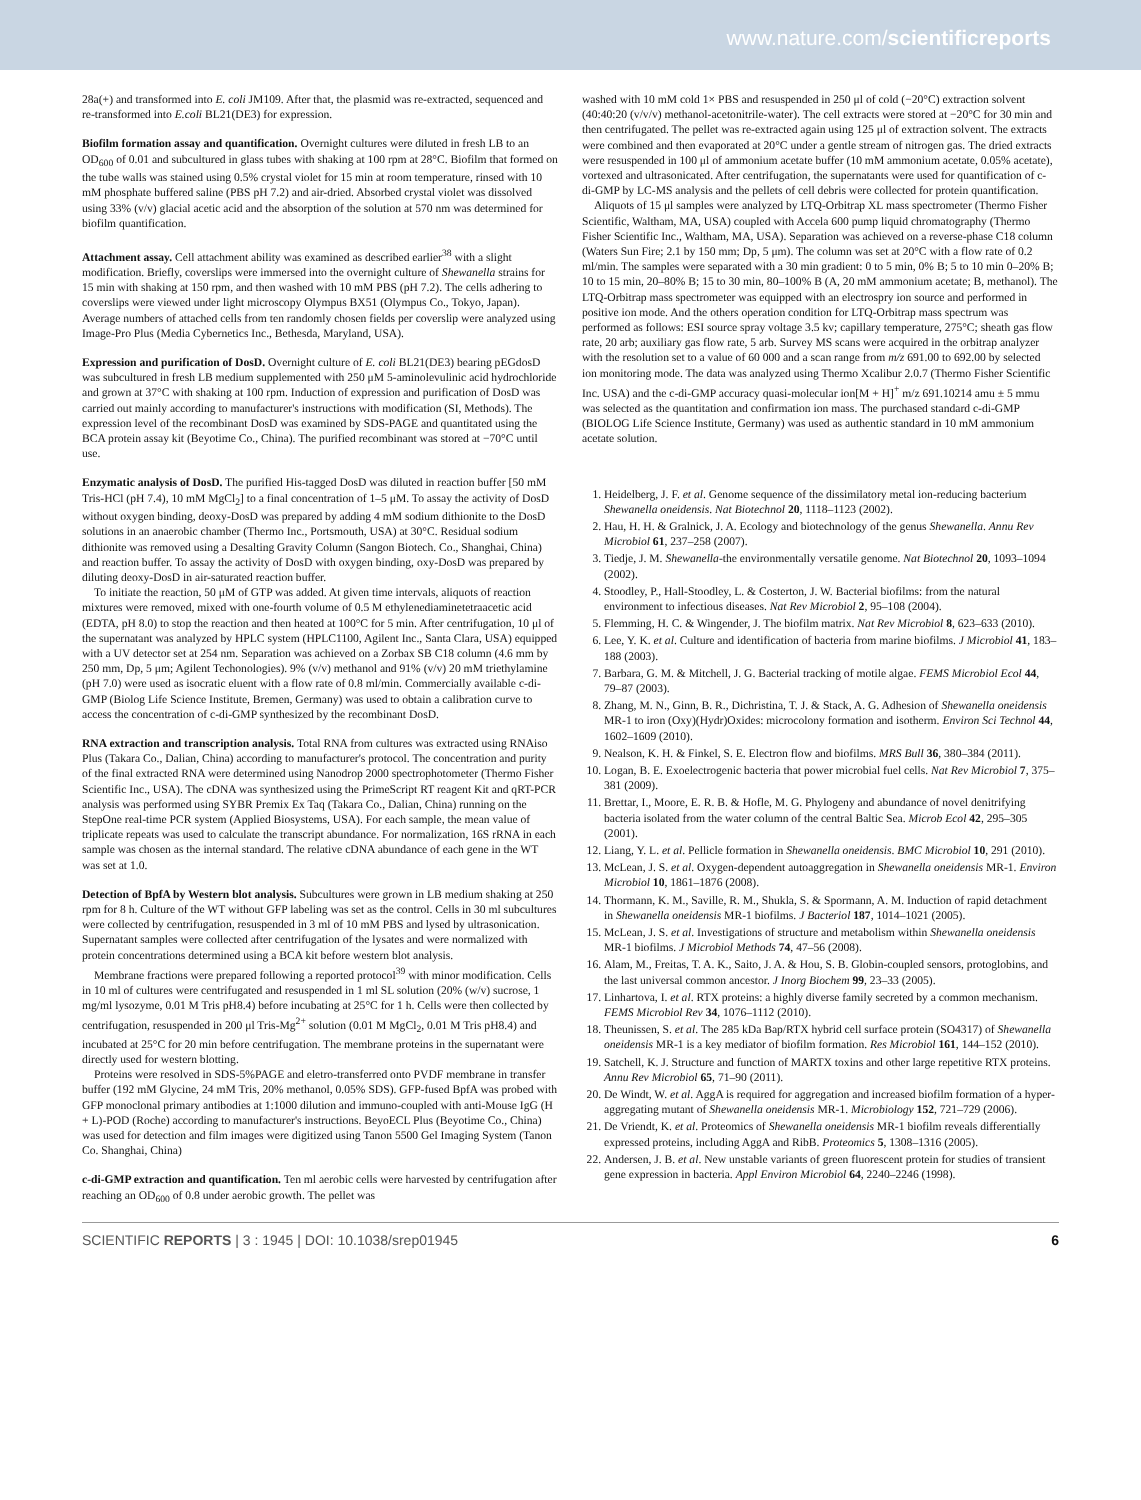www.nature.com/scientificreports
28a(+) and transformed into E. coli JM109. After that, the plasmid was re-extracted, sequenced and re-transformed into E.coli BL21(DE3) for expression.
Biofilm formation assay and quantification. Overnight cultures were diluted in fresh LB to an OD<sub>600</sub> of 0.01 and subcultured in glass tubes with shaking at 100 rpm at 28°C. Biofilm that formed on the tube walls was stained using 0.5% crystal violet for 15 min at room temperature, rinsed with 10 mM phosphate buffered saline (PBS pH 7.2) and air-dried. Absorbed crystal violet was dissolved using 33% (v/v) glacial acetic acid and the absorption of the solution at 570 nm was determined for biofilm quantification.
Attachment assay. Cell attachment ability was examined as described earlier<sup>38</sup> with a slight modification. Briefly, coverslips were immersed into the overnight culture of Shewanella strains for 15 min with shaking at 150 rpm, and then washed with 10 mM PBS (pH 7.2). The cells adhering to coverslips were viewed under light microscopy Olympus BX51 (Olympus Co., Tokyo, Japan). Average numbers of attached cells from ten randomly chosen fields per coverslip were analyzed using Image-Pro Plus (Media Cybernetics Inc., Bethesda, Maryland, USA).
Expression and purification of DosD. Overnight culture of E. coli BL21(DE3) bearing pEGdosD was subcultured in fresh LB medium supplemented with 250 μM 5-aminolevulinic acid hydrochloride and grown at 37°C with shaking at 100 rpm. Induction of expression and purification of DosD was carried out mainly according to manufacturer's instructions with modification (SI, Methods). The expression level of the recombinant DosD was examined by SDS-PAGE and quantitated using the BCA protein assay kit (Beyotime Co., China). The purified recombinant was stored at −70°C until use.
Enzymatic analysis of DosD. The purified His-tagged DosD was diluted in reaction buffer [50 mM Tris-HCl (pH 7.4), 10 mM MgCl<sub>2</sub>] to a final concentration of 1–5 μM. To assay the activity of DosD without oxygen binding, deoxy-DosD was prepared by adding 4 mM sodium dithionite to the DosD solutions in an anaerobic chamber (Thermo Inc., Portsmouth, USA) at 30°C. Residual sodium dithionite was removed using a Desalting Gravity Column (Sangon Biotech. Co., Shanghai, China) and reaction buffer. To assay the activity of DosD with oxygen binding, oxy-DosD was prepared by diluting deoxy-DosD in air-saturated reaction buffer.
To initiate the reaction, 50 μM of GTP was added. At given time intervals, aliquots of reaction mixtures were removed, mixed with one-fourth volume of 0.5 M ethylenediaminetetraacetic acid (EDTA, pH 8.0) to stop the reaction and then heated at 100°C for 5 min. After centrifugation, 10 μl of the supernatant was analyzed by HPLC system (HPLC1100, Agilent Inc., Santa Clara, USA) equipped with a UV detector set at 254 nm. Separation was achieved on a Zorbax SB C18 column (4.6 mm by 250 mm, Dp, 5 μm; Agilent Techonologies). 9% (v/v) methanol and 91% (v/v) 20 mM triethylamine (pH 7.0) were used as isocratic eluent with a flow rate of 0.8 ml/min. Commercially available c-di-GMP (Biolog Life Science Institute, Bremen, Germany) was used to obtain a calibration curve to access the concentration of c-di-GMP synthesized by the recombinant DosD.
RNA extraction and transcription analysis. Total RNA from cultures was extracted using RNAiso Plus (Takara Co., Dalian, China) according to manufacturer's protocol. The concentration and purity of the final extracted RNA were determined using Nanodrop 2000 spectrophotometer (Thermo Fisher Scientific Inc., USA). The cDNA was synthesized using the PrimeScript RT reagent Kit and qRT-PCR analysis was performed using SYBR Premix Ex Taq (Takara Co., Dalian, China) running on the StepOne real-time PCR system (Applied Biosystems, USA). For each sample, the mean value of triplicate repeats was used to calculate the transcript abundance. For normalization, 16S rRNA in each sample was chosen as the internal standard. The relative cDNA abundance of each gene in the WT was set at 1.0.
Detection of BpfA by Western blot analysis. Subcultures were grown in LB medium shaking at 250 rpm for 8 h. Culture of the WT without GFP labeling was set as the control. Cells in 30 ml subcultures were collected by centrifugation, resuspended in 3 ml of 10 mM PBS and lysed by ultrasonication. Supernatant samples were collected after centrifugation of the lysates and were normalized with protein concentrations determined using a BCA kit before western blot analysis.
Membrane fractions were prepared following a reported protocol<sup>39</sup> with minor modification. Cells in 10 ml of cultures were centrifugated and resuspended in 1 ml SL solution (20% (w/v) sucrose, 1 mg/ml lysozyme, 0.01 M Tris pH8.4) before incubating at 25°C for 1 h. Cells were then collected by centrifugation, resuspended in 200 μl Tris-Mg<sup>2+</sup> solution (0.01 M MgCl<sub>2</sub>, 0.01 M Tris pH8.4) and incubated at 25°C for 20 min before centrifugation. The membrane proteins in the supernatant were directly used for western blotting.
Proteins were resolved in SDS-5%PAGE and eletro-transferred onto PVDF membrane in transfer buffer (192 mM Glycine, 24 mM Tris, 20% methanol, 0.05% SDS). GFP-fused BpfA was probed with GFP monoclonal primary antibodies at 1:1000 dilution and immuno-coupled with anti-Mouse IgG (H + L)-POD (Roche) according to manufacturer's instructions. BeyoECL Plus (Beyotime Co., China) was used for detection and film images were digitized using Tanon 5500 Gel Imaging System (Tanon Co. Shanghai, China)
c-di-GMP extraction and quantification. Ten ml aerobic cells were harvested by centrifugation after reaching an OD<sub>600</sub> of 0.8 under aerobic growth. The pellet was
washed with 10 mM cold 1× PBS and resuspended in 250 μl of cold (−20°C) extraction solvent (40:40:20 (v/v/v) methanol-acetonitrile-water). The cell extracts were stored at −20°C for 30 min and then centrifugated. The pellet was re-extracted again using 125 μl of extraction solvent. The extracts were combined and then evaporated at 20°C under a gentle stream of nitrogen gas. The dried extracts were resuspended in 100 μl of ammonium acetate buffer (10 mM ammonium acetate, 0.05% acetate), vortexed and ultrasonicated. After centrifugation, the supernatants were used for quantification of c-di-GMP by LC-MS analysis and the pellets of cell debris were collected for protein quantification.
Aliquots of 15 μl samples were analyzed by LTQ-Orbitrap XL mass spectrometer (Thermo Fisher Scientific, Waltham, MA, USA) coupled with Accela 600 pump liquid chromatography (Thermo Fisher Scientific Inc., Waltham, MA, USA). Separation was achieved on a reverse-phase C18 column (Waters Sun Fire; 2.1 by 150 mm; Dp, 5 μm). The column was set at 20°C with a flow rate of 0.2 ml/min. The samples were separated with a 30 min gradient: 0 to 5 min, 0% B; 5 to 10 min 0–20% B; 10 to 15 min, 20–80% B; 15 to 30 min, 80–100% B (A, 20 mM ammonium acetate; B, methanol). The LTQ-Orbitrap mass spectrometer was equipped with an electrospry ion source and performed in positive ion mode. And the others operation condition for LTQ-Orbitrap mass spectrum was performed as follows: ESI source spray voltage 3.5 kv; capillary temperature, 275°C; sheath gas flow rate, 20 arb; auxiliary gas flow rate, 5 arb. Survey MS scans were acquired in the orbitrap analyzer with the resolution set to a value of 60 000 and a scan range from m/z 691.00 to 692.00 by selected ion monitoring mode. The data was analyzed using Thermo Xcalibur 2.0.7 (Thermo Fisher Scientific Inc. USA) and the c-di-GMP accuracy quasi-molecular ion[M + H]<sup>+</sup> m/z 691.10214 amu ± 5 mmu was selected as the quantitation and confirmation ion mass. The purchased standard c-di-GMP (BIOLOG Life Science Institute, Germany) was used as authentic standard in 10 mM ammonium acetate solution.
1. Heidelberg, J. F. et al. Genome sequence of the dissimilatory metal ion-reducing bacterium Shewanella oneidensis. Nat Biotechnol 20, 1118–1123 (2002).
2. Hau, H. H. & Gralnick, J. A. Ecology and biotechnology of the genus Shewanella. Annu Rev Microbiol 61, 237–258 (2007).
3. Tiedje, J. M. Shewanella-the environmentally versatile genome. Nat Biotechnol 20, 1093–1094 (2002).
4. Stoodley, P., Hall-Stoodley, L. & Costerton, J. W. Bacterial biofilms: from the natural environment to infectious diseases. Nat Rev Microbiol 2, 95–108 (2004).
5. Flemming, H. C. & Wingender, J. The biofilm matrix. Nat Rev Microbiol 8, 623–633 (2010).
6. Lee, Y. K. et al. Culture and identification of bacteria from marine biofilms. J Microbiol 41, 183–188 (2003).
7. Barbara, G. M. & Mitchell, J. G. Bacterial tracking of motile algae. FEMS Microbiol Ecol 44, 79–87 (2003).
8. Zhang, M. N., Ginn, B. R., Dichristina, T. J. & Stack, A. G. Adhesion of Shewanella oneidensis MR-1 to iron (Oxy)(Hydr)Oxides: microcolony formation and isotherm. Environ Sci Technol 44, 1602–1609 (2010).
9. Nealson, K. H. & Finkel, S. E. Electron flow and biofilms. MRS Bull 36, 380–384 (2011).
10. Logan, B. E. Exoelectrogenic bacteria that power microbial fuel cells. Nat Rev Microbiol 7, 375–381 (2009).
11. Brettar, I., Moore, E. R. B. & Hofle, M. G. Phylogeny and abundance of novel denitrifying bacteria isolated from the water column of the central Baltic Sea. Microb Ecol 42, 295–305 (2001).
12. Liang, Y. L. et al. Pellicle formation in Shewanella oneidensis. BMC Microbiol 10, 291 (2010).
13. McLean, J. S. et al. Oxygen-dependent autoaggregation in Shewanella oneidensis MR-1. Environ Microbiol 10, 1861–1876 (2008).
14. Thormann, K. M., Saville, R. M., Shukla, S. & Spormann, A. M. Induction of rapid detachment in Shewanella oneidensis MR-1 biofilms. J Bacteriol 187, 1014–1021 (2005).
15. McLean, J. S. et al. Investigations of structure and metabolism within Shewanella oneidensis MR-1 biofilms. J Microbiol Methods 74, 47–56 (2008).
16. Alam, M., Freitas, T. A. K., Saito, J. A. & Hou, S. B. Globin-coupled sensors, protoglobins, and the last universal common ancestor. J Inorg Biochem 99, 23–33 (2005).
17. Linhartova, I. et al. RTX proteins: a highly diverse family secreted by a common mechanism. FEMS Microbiol Rev 34, 1076–1112 (2010).
18. Theunissen, S. et al. The 285 kDa Bap/RTX hybrid cell surface protein (SO4317) of Shewanella oneidensis MR-1 is a key mediator of biofilm formation. Res Microbiol 161, 144–152 (2010).
19. Satchell, K. J. Structure and function of MARTX toxins and other large repetitive RTX proteins. Annu Rev Microbiol 65, 71–90 (2011).
20. De Windt, W. et al. AggA is required for aggregation and increased biofilm formation of a hyper-aggregating mutant of Shewanella oneidensis MR-1. Microbiology 152, 721–729 (2006).
21. De Vriendt, K. et al. Proteomics of Shewanella oneidensis MR-1 biofilm reveals differentially expressed proteins, including AggA and RibB. Proteomics 5, 1308–1316 (2005).
22. Andersen, J. B. et al. New unstable variants of green fluorescent protein for studies of transient gene expression in bacteria. Appl Environ Microbiol 64, 2240–2246 (1998).
SCIENTIFIC REPORTS | 3 : 1945 | DOI: 10.1038/srep01945 6